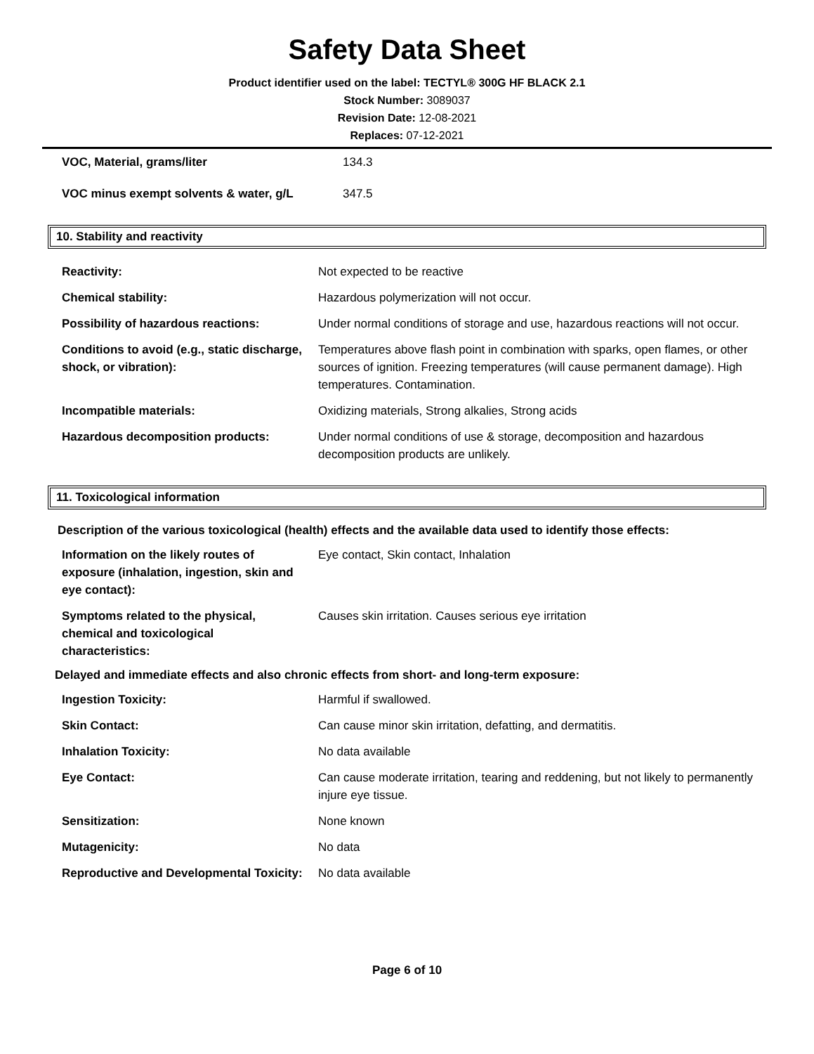Safety Data Sheet
Product identifier used on the label: TECTYL® 300G HF BLACK 2.1
Stock Number: 3089037
Revision Date: 12-08-2021
Replaces: 07-12-2021
| VOC, Material, grams/liter | 134.3 |
| VOC minus exempt solvents & water, g/L | 347.5 |
10. Stability and reactivity
| Reactivity: | Not expected to be reactive |
| Chemical stability: | Hazardous polymerization will not occur. |
| Possibility of hazardous reactions: | Under normal conditions of storage and use, hazardous reactions will not occur. |
| Conditions to avoid (e.g., static discharge, shock, or vibration): | Temperatures above flash point in combination with sparks, open flames, or other sources of ignition. Freezing temperatures (will cause permanent damage). High temperatures. Contamination. |
| Incompatible materials: | Oxidizing materials, Strong alkalies, Strong acids |
| Hazardous decomposition products: | Under normal conditions of use & storage, decomposition and hazardous decomposition products are unlikely. |
11. Toxicological information
Description of the various toxicological (health) effects and the available data used to identify those effects:
| Information on the likely routes of exposure (inhalation, ingestion, skin and eye contact): | Eye contact, Skin contact, Inhalation |
| Symptoms related to the physical, chemical and toxicological characteristics: | Causes skin irritation. Causes serious eye irritation |
Delayed and immediate effects and also chronic effects from short- and long-term exposure:
| Ingestion Toxicity: | Harmful if swallowed. |
| Skin Contact: | Can cause minor skin irritation, defatting, and dermatitis. |
| Inhalation Toxicity: | No data available |
| Eye Contact: | Can cause moderate irritation, tearing and reddening, but not likely to permanently injure eye tissue. |
| Sensitization: | None known |
| Mutagenicity: | No data |
| Reproductive and Developmental Toxicity: | No data available |
Page 6 of 10